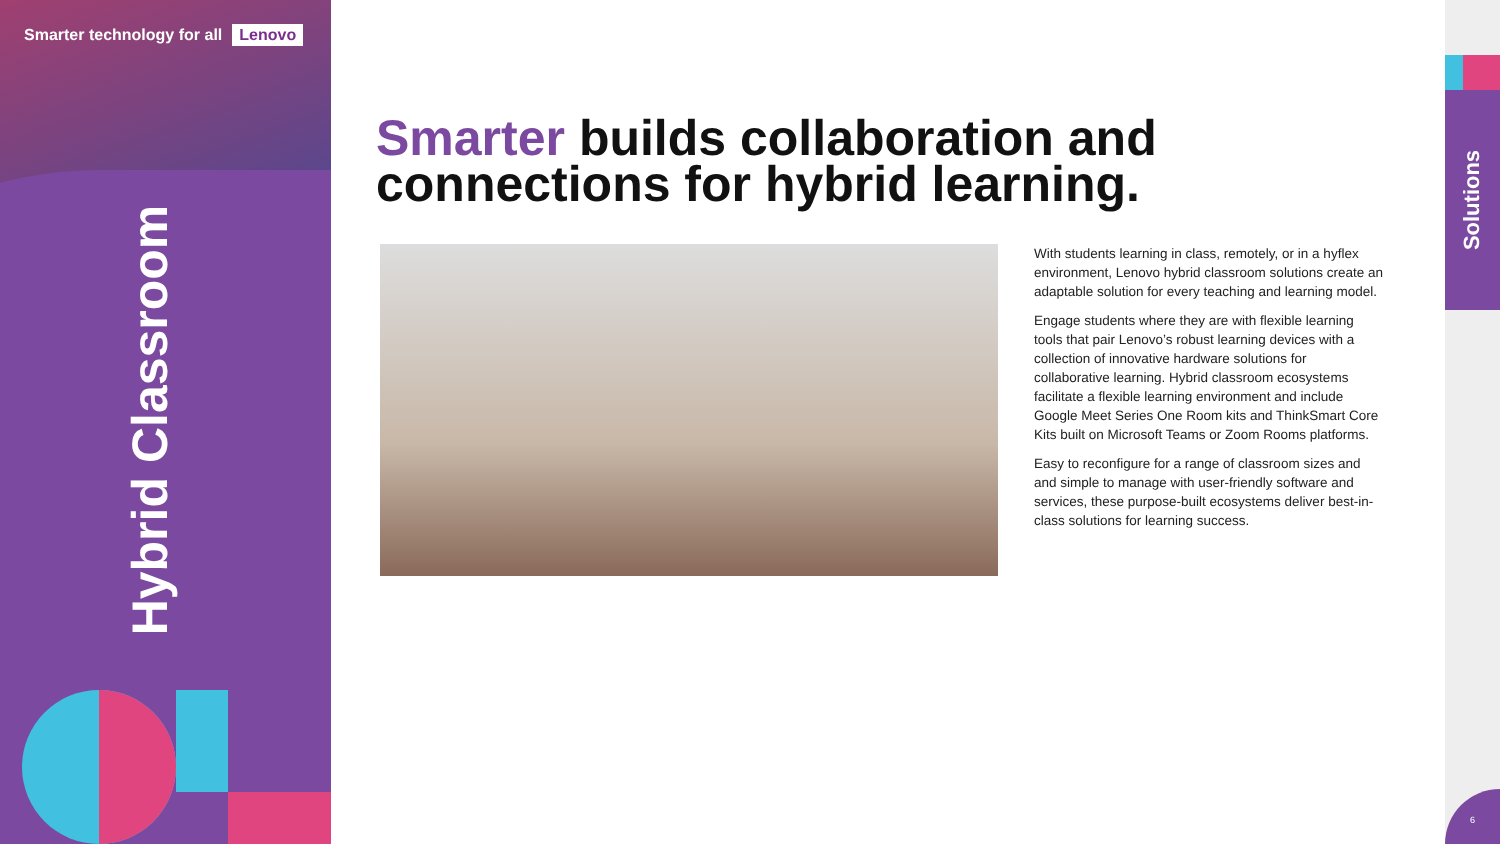Smarter technology for all Lenovo
Hybrid Classroom
Smarter builds collaboration and connections for hybrid learning.
With students learning in class, remotely, or in a hyflex environment, Lenovo hybrid classroom solutions create an adaptable solution for every teaching and learning model.
Engage students where they are with flexible learning tools that pair Lenovo’s robust learning devices with a collection of innovative hardware solutions for collaborative learning. Hybrid classroom ecosystems facilitate a flexible learning environment and include Google Meet Series One Room kits and ThinkSmart Core Kits built on Microsoft Teams or Zoom Rooms platforms.
Easy to reconfigure for a range of classroom sizes and and simple to manage with user-friendly software and services, these purpose-built ecosystems deliver best-in-class solutions for learning success.
Solutions
6